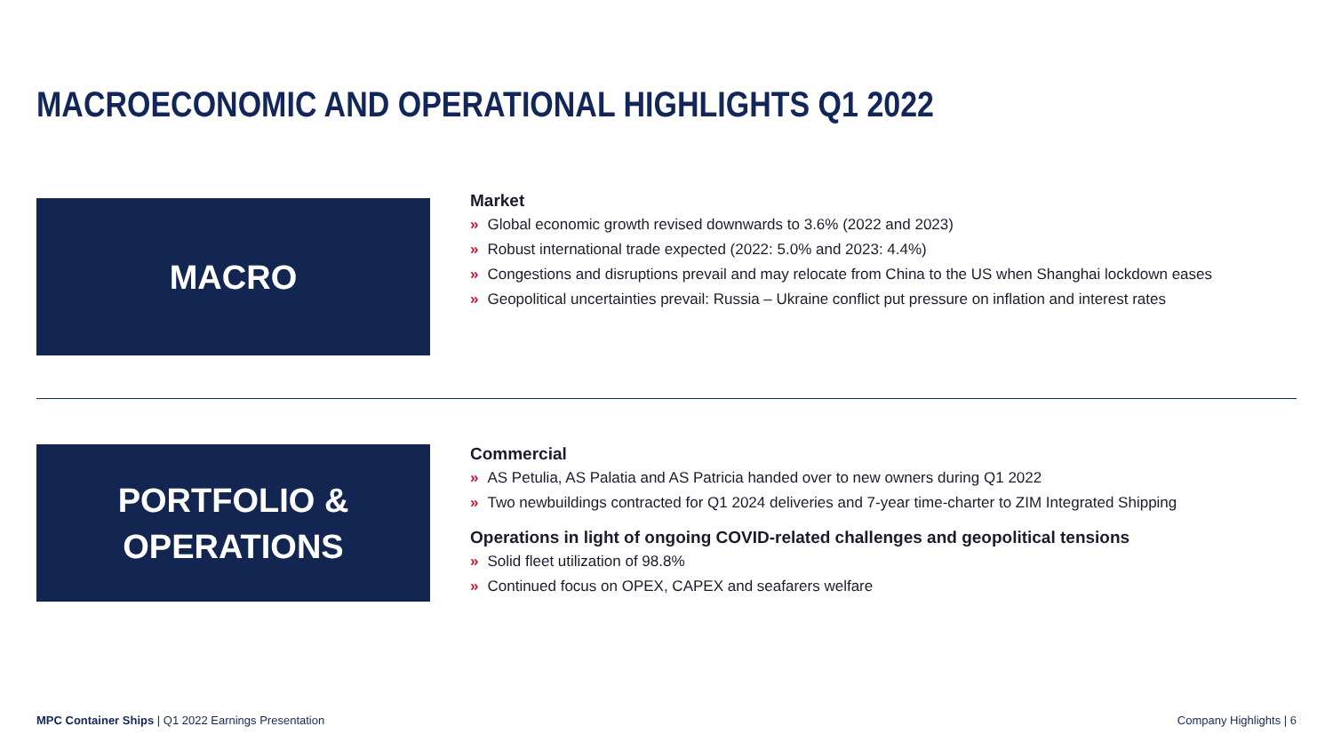MACROECONOMIC AND OPERATIONAL HIGHLIGHTS Q1 2022
MACRO
Market
» Global economic growth revised downwards to 3.6% (2022 and 2023)
» Robust international trade expected (2022: 5.0% and 2023: 4.4%)
» Congestions and disruptions prevail and may relocate from China to the US when Shanghai lockdown eases
» Geopolitical uncertainties prevail: Russia – Ukraine conflict put pressure on inflation and interest rates
PORTFOLIO &
OPERATIONS
Commercial
» AS Petulia, AS Palatia and AS Patricia handed over to new owners during Q1 2022
» Two newbuildings contracted for Q1 2024 deliveries and 7-year time-charter to ZIM Integrated Shipping
Operations in light of ongoing COVID-related challenges and geopolitical tensions
» Solid fleet utilization of 98.8%
» Continued focus on OPEX, CAPEX and seafarers welfare
MPC Container Ships | Q1 2022 Earnings Presentation Company Highlights | 6